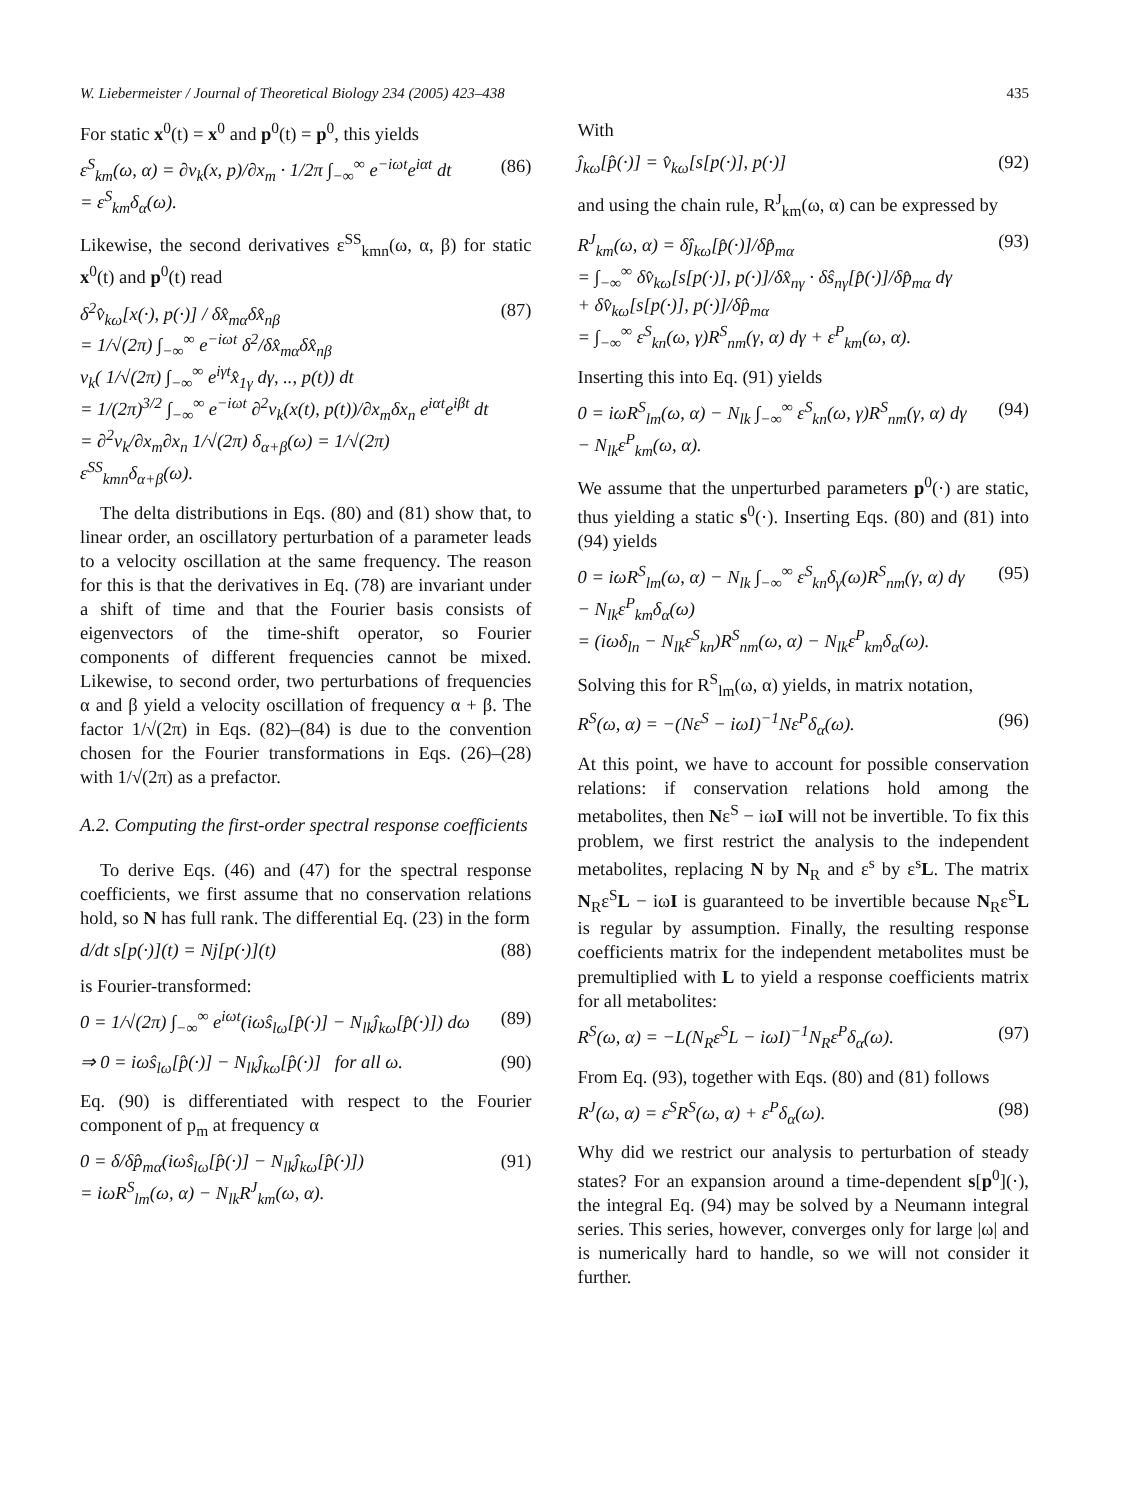W. Liebermeister / Journal of Theoretical Biology 234 (2005) 423–438 435
For static x<sup>0</sup>(t) = x<sup>0</sup> and p<sup>0</sup>(t) = p<sup>0</sup>, this yields
ε<sup>S</sup><sub>km</sub>(ω, α) = ∂v<sub>k</sub>(x, p)/∂x<sub>m</sub> · 1/2π ∫<sub>−∞</sub><sup>∞</sup> e<sup>−iωt</sup>e<sup>iαt</sup> dt
= ε<sup>S</sup><sub>km</sub>δ<sub>α</sub>(ω). (86)
Likewise, the second derivatives ε<sup>SS</sup><sub>kmn</sub>(ω, α, β) for static x<sup>0</sup>(t) and p<sup>0</sup>(t) read
δ<sup>2</sup>v̂<sub>kω</sub>[x(·), p(·)] / δx̂<sub>mα</sub>δx̂<sub>nβ</sub>
= 1/√(2π) ∫<sub>−∞</sub><sup>∞</sup> e<sup>−iωt</sup> δ<sup>2</sup>/δx̂<sub>mα</sub>δx̂<sub>nβ</sub>
v<sub>k</sub>( 1/√(2π) ∫<sub>−∞</sub><sup>∞</sup> e<sup>iγt</sup>x̂<sub>1γ</sub> dγ, .., p(t)) dt
= 1/(2π)<sup>3/2</sup> ∫<sub>−∞</sub><sup>∞</sup> e<sup>−iωt</sup> ∂<sup>2</sup>v<sub>k</sub>(x(t), p(t))/∂x<sub>m</sub>δx<sub>n</sub> e<sup>iαt</sup>e<sup>iβt</sup> dt
= ∂<sup>2</sup>v<sub>k</sub>/∂x<sub>m</sub>∂x<sub>n</sub> 1/√(2π) δ<sub>α+β</sub>(ω) = 1/√(2π) ε<sup>SS</sup><sub>kmn</sub>δ<sub>α+β</sub>(ω). (87)
The delta distributions in Eqs. (80) and (81) show that, to linear order, an oscillatory perturbation of a parameter leads to a velocity oscillation at the same frequency. The reason for this is that the derivatives in Eq. (78) are invariant under a shift of time and that the Fourier basis consists of eigenvectors of the time-shift operator, so Fourier components of different frequencies cannot be mixed. Likewise, to second order, two perturbations of frequencies α and β yield a velocity oscillation of frequency α + β. The factor 1/√(2π) in Eqs. (82)–(84) is due to the convention chosen for the Fourier transformations in Eqs. (26)–(28) with 1/√(2π) as a prefactor.
A.2. Computing the first-order spectral response coefficients
To derive Eqs. (46) and (47) for the spectral response coefficients, we first assume that no conservation relations hold, so N has full rank. The differential Eq. (23) in the form
d/dt s[p(·)](t) = Nj[p(·)](t) (88)
is Fourier-transformed:
0 = 1/√(2π) ∫<sub>−∞</sub><sup>∞</sup> e<sup>iωt</sup>(iωŝ<sub>lω</sub>[p̂(·)] − N<sub>lk</sub>ĵ<sub>kω</sub>[p̂(·)]) dω (89)
⇒ 0 = iωŝ<sub>lω</sub>[p̂(·)] − N<sub>lk</sub>ĵ<sub>kω</sub>[p̂(·)] for all ω. (90)
Eq. (90) is differentiated with respect to the Fourier component of p<sub>m</sub> at frequency α
0 = δ/δp̂<sub>mα</sub>(iωŝ<sub>lω</sub>[p̂(·)] − N<sub>lk</sub>ĵ<sub>kω</sub>[p̂(·)])
= iωR<sup>S</sup><sub>lm</sub>(ω, α) − N<sub>lk</sub>R<sup>J</sup><sub>km</sub>(ω, α). (91)
With
ĵ<sub>kω</sub>[p̂(·)] = v̂<sub>kω</sub>[s[p(·)], p(·)] (92)
and using the chain rule, R<sup>J</sup><sub>km</sub>(ω, α) can be expressed by
R<sup>J</sup><sub>km</sub>(ω, α) = δĵ<sub>kω</sub>[p̂(·)]/δp̂<sub>mα</sub>
= ∫<sub>−∞</sub><sup>∞</sup> δv̂<sub>kω</sub>[s[p(·)], p(·)]/δx̂<sub>nγ</sub> · δŝ<sub>nγ</sub>[p̂(·)]/δp̂<sub>mα</sub> dγ
+ δv̂<sub>kω</sub>[s[p(·)], p(·)]/δp̂<sub>mα</sub>
= ∫<sub>−∞</sub><sup>∞</sup> ε<sup>S</sup><sub>kn</sub>(ω, γ)R<sup>S</sup><sub>nm</sub>(γ, α) dγ + ε<sup>P</sup><sub>km</sub>(ω, α). (93)
Inserting this into Eq. (91) yields
0 = iωR<sup>S</sup><sub>lm</sub>(ω, α) − N<sub>lk</sub> ∫<sub>−∞</sub><sup>∞</sup> ε<sup>S</sup><sub>kn</sub>(ω, γ)R<sup>S</sup><sub>nm</sub>(γ, α) dγ
− N<sub>lk</sub>ε<sup>P</sup><sub>km</sub>(ω, α). (94)
We assume that the unperturbed parameters p<sup>0</sup>(·) are static, thus yielding a static s<sup>0</sup>(·). Inserting Eqs. (80) and (81) into (94) yields
0 = iωR<sup>S</sup><sub>lm</sub>(ω, α) − N<sub>lk</sub> ∫<sub>−∞</sub><sup>∞</sup> ε<sup>S</sup><sub>kn</sub>δ<sub>γ</sub>(ω)R<sup>S</sup><sub>nm</sub>(γ, α) dγ
− N<sub>lk</sub>ε<sup>P</sup><sub>km</sub>δ<sub>α</sub>(ω)
= (iωδ<sub>ln</sub> − N<sub>lk</sub>ε<sup>S</sup><sub>kn</sub>)R<sup>S</sup><sub>nm</sub>(ω, α) − N<sub>lk</sub>ε<sup>P</sup><sub>km</sub>δ<sub>α</sub>(ω). (95)
Solving this for R<sup>S</sup><sub>lm</sub>(ω, α) yields, in matrix notation,
R<sup>S</sup>(ω, α) = −(Nε<sup>S</sup> − iωI)<sup>−1</sup>Nε<sup>P</sup>δ<sub>α</sub>(ω). (96)
At this point, we have to account for possible conservation relations: if conservation relations hold among the metabolites, then Nε<sup>S</sup> − iωI will not be invertible. To fix this problem, we first restrict the analysis to the independent metabolites, replacing N by N<sub>R</sub> and ε<sup>s</sup> by ε<sup>s</sup>L. The matrix N<sub>R</sub>ε<sup>S</sup>L − iωI is guaranteed to be invertible because N<sub>R</sub>ε<sup>S</sup>L is regular by assumption. Finally, the resulting response coefficients matrix for the independent metabolites must be premultiplied with L to yield a response coefficients matrix for all metabolites:
R<sup>S</sup>(ω, α) = −L(N<sub>R</sub>ε<sup>S</sup>L − iωI)<sup>−1</sup>N<sub>R</sub>ε<sup>P</sup>δ<sub>α</sub>(ω). (97)
From Eq. (93), together with Eqs. (80) and (81) follows
R<sup>J</sup>(ω, α) = ε<sup>S</sup>R<sup>S</sup>(ω, α) + ε<sup>P</sup>δ<sub>α</sub>(ω). (98)
Why did we restrict our analysis to perturbation of steady states? For an expansion around a time-dependent s[p<sup>0</sup>](·), the integral Eq. (94) may be solved by a Neumann integral series. This series, however, converges only for large |ω| and is numerically hard to handle, so we will not consider it further.